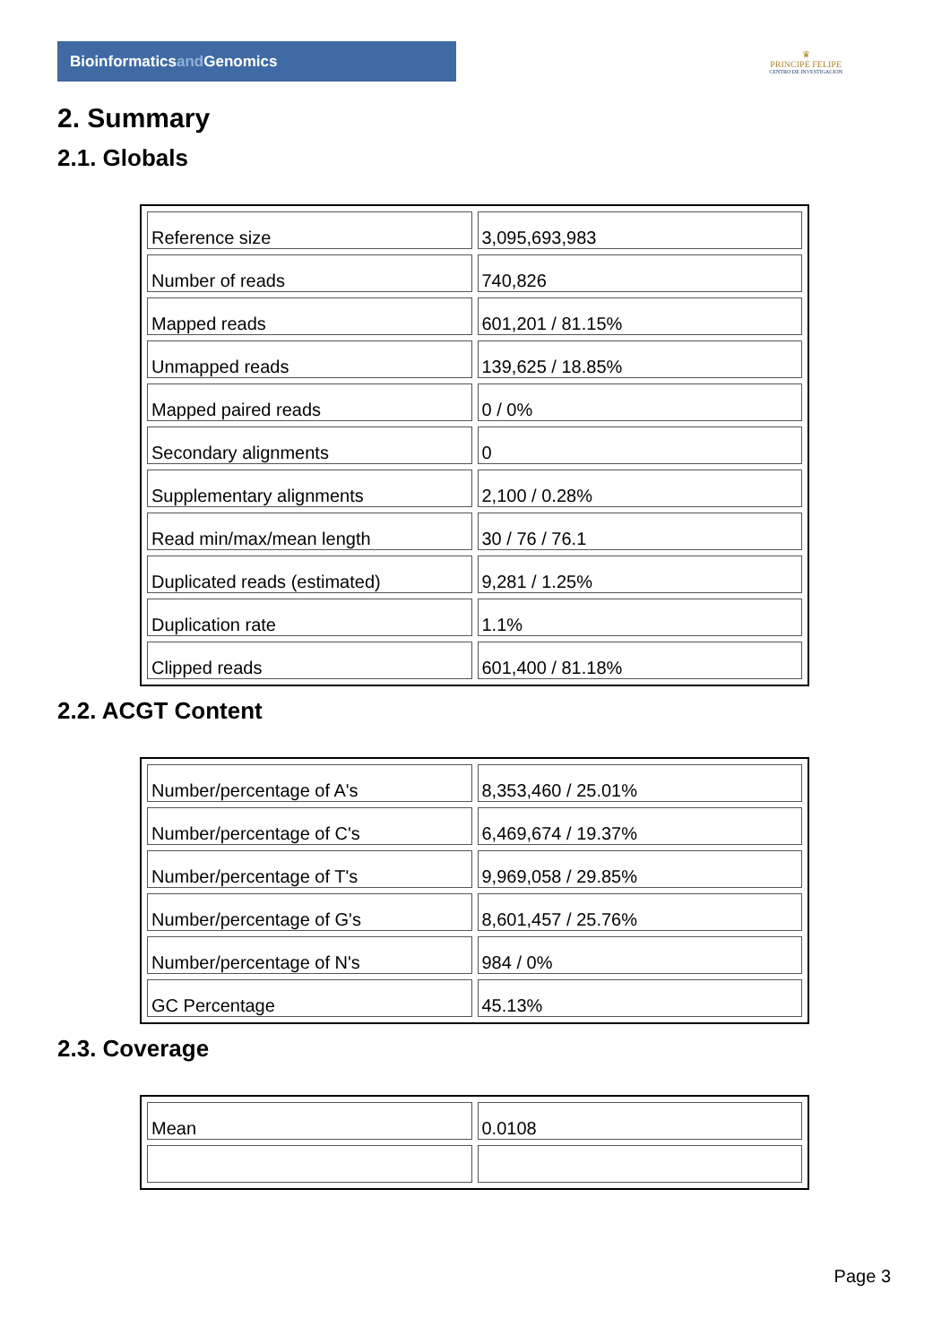Bioinformaticsand Genomics
♛
PRINCIPE FELIPE
CENTRO DE INVESTIGACION
2. Summary
2.1. Globals
| Reference size | 3,095,693,983 |
| Number of reads | 740,826 |
| Mapped reads | 601,201 / 81.15% |
| Unmapped reads | 139,625 / 18.85% |
| Mapped paired reads | 0 / 0% |
| Secondary alignments | 0 |
| Supplementary alignments | 2,100 / 0.28% |
| Read min/max/mean length | 30 / 76 / 76.1 |
| Duplicated reads (estimated) | 9,281 / 1.25% |
| Duplication rate | 1.1% |
| Clipped reads | 601,400 / 81.18% |
2.2. ACGT Content
| Number/percentage of A's | 8,353,460 / 25.01% |
| Number/percentage of C's | 6,469,674 / 19.37% |
| Number/percentage of T's | 9,969,058 / 29.85% |
| Number/percentage of G's | 8,601,457 / 25.76% |
| Number/percentage of N's | 984 / 0% |
| GC Percentage | 45.13% |
2.3. Coverage
| Mean | 0.0108 |
Page 3